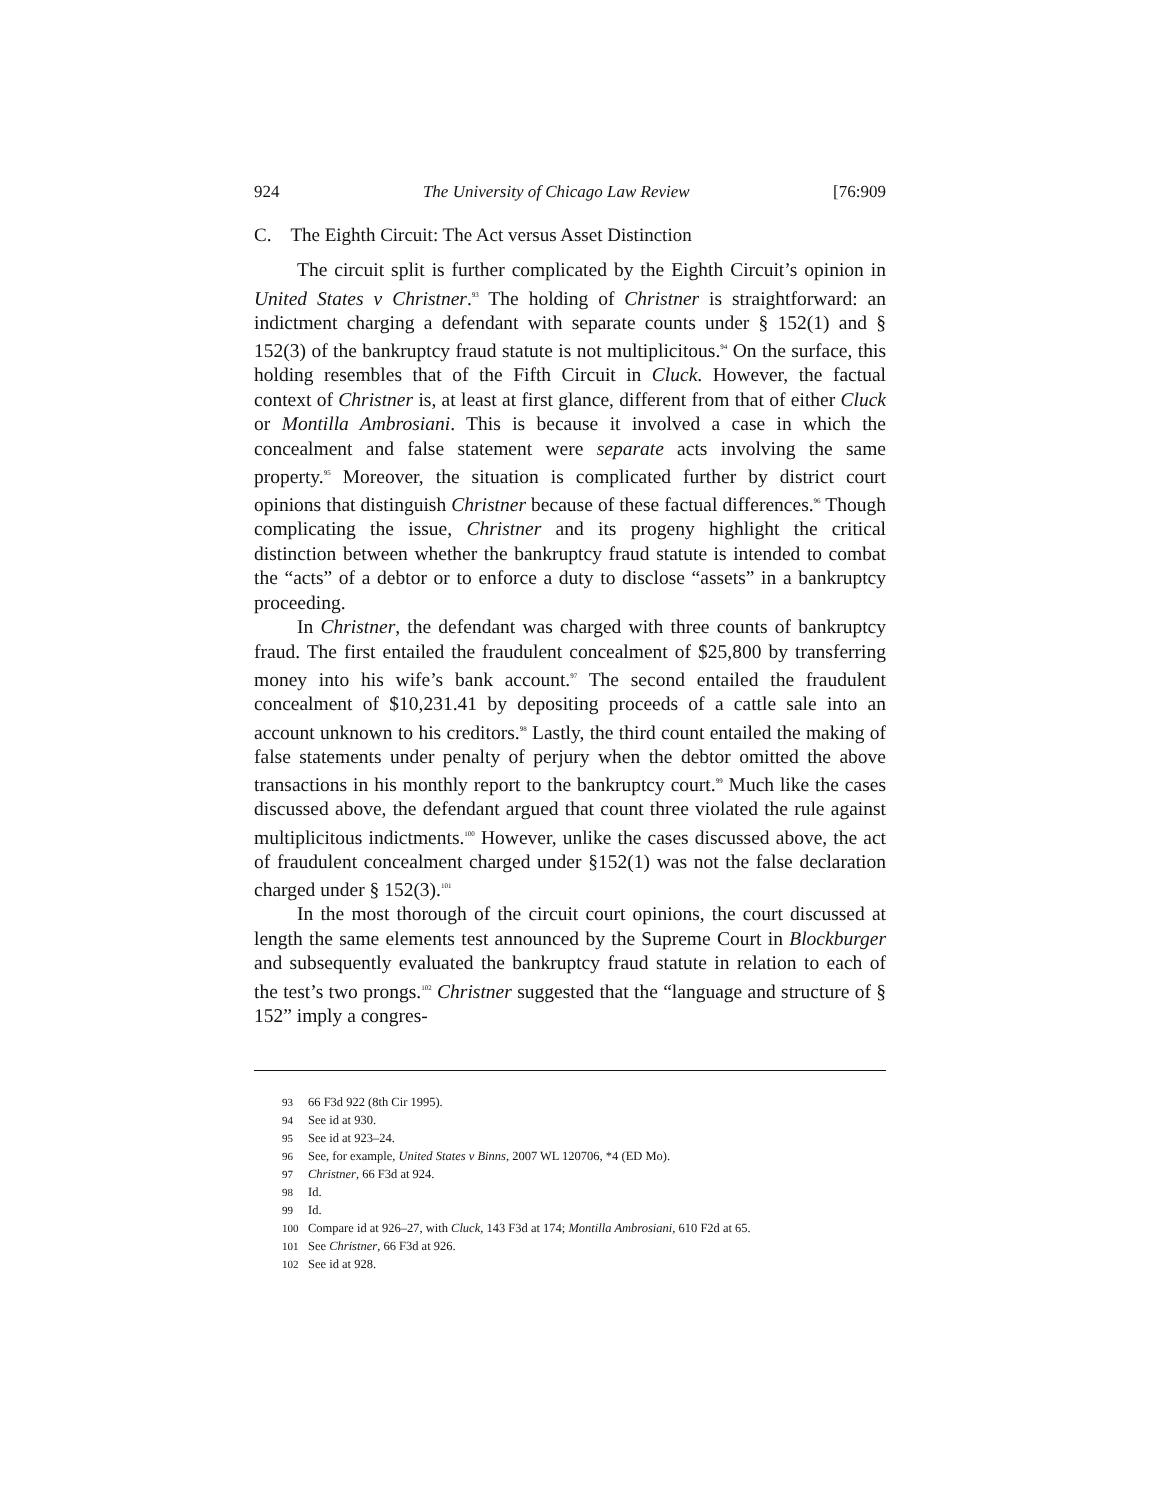924 The University of Chicago Law Review [76:909
C. The Eighth Circuit: The Act versus Asset Distinction
The circuit split is further complicated by the Eighth Circuit’s opinion in United States v Christner.<sup>93</sup> The holding of Christner is straightforward: an indictment charging a defendant with separate counts under § 152(1) and § 152(3) of the bankruptcy fraud statute is not multiplicitous.<sup>94</sup> On the surface, this holding resembles that of the Fifth Circuit in Cluck. However, the factual context of Christner is, at least at first glance, different from that of either Cluck or Montilla Ambrosiani. This is because it involved a case in which the concealment and false statement were separate acts involving the same property.<sup>95</sup> Moreover, the situation is complicated further by district court opinions that distinguish Christner because of these factual differences.<sup>96</sup> Though complicating the issue, Christner and its progeny highlight the critical distinction between whether the bankruptcy fraud statute is intended to combat the “acts” of a debtor or to enforce a duty to disclose “assets” in a bankruptcy proceeding.
In Christner, the defendant was charged with three counts of bankruptcy fraud. The first entailed the fraudulent concealment of $25,800 by transferring money into his wife’s bank account.<sup>97</sup> The second entailed the fraudulent concealment of $10,231.41 by depositing proceeds of a cattle sale into an account unknown to his creditors.<sup>98</sup> Lastly, the third count entailed the making of false statements under penalty of perjury when the debtor omitted the above transactions in his monthly report to the bankruptcy court.<sup>99</sup> Much like the cases discussed above, the defendant argued that count three violated the rule against multiplicitous indictments.<sup>100</sup> However, unlike the cases discussed above, the act of fraudulent concealment charged under §152(1) was not the false declaration charged under § 152(3).<sup>101</sup>
In the most thorough of the circuit court opinions, the court discussed at length the same elements test announced by the Supreme Court in Blockburger and subsequently evaluated the bankruptcy fraud statute in relation to each of the test’s two prongs.<sup>102</sup> Christner suggested that the “language and structure of § 152” imply a congres-
93 66 F3d 922 (8th Cir 1995).
94 See id at 930.
95 See id at 923–24.
96 See, for example, United States v Binns, 2007 WL 120706, *4 (ED Mo).
97 Christner, 66 F3d at 924.
98 Id.
99 Id.
100 Compare id at 926–27, with Cluck, 143 F3d at 174; Montilla Ambrosiani, 610 F2d at 65.
101 See Christner, 66 F3d at 926.
102 See id at 928.